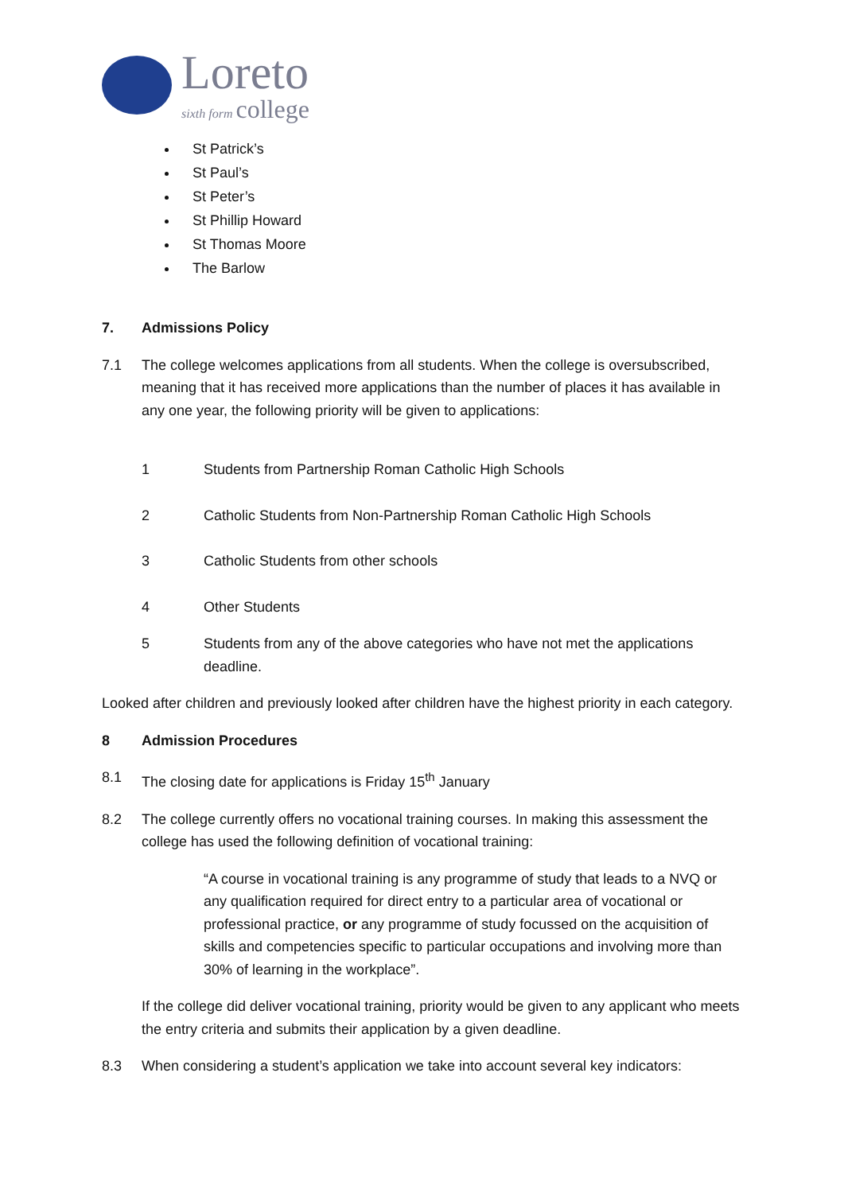Loreto
sixth form college
St Patrick’s
St Paul’s
St Peter’s
St Phillip Howard
St Thomas Moore
The Barlow
7. Admissions Policy
7.1 The college welcomes applications from all students. When the college is oversubscribed, meaning that it has received more applications than the number of places it has available in any one year, the following priority will be given to applications:
1 Students from Partnership Roman Catholic High Schools
2 Catholic Students from Non-Partnership Roman Catholic High Schools
3 Catholic Students from other schools
4 Other Students
5 Students from any of the above categories who have not met the applications deadline.
Looked after children and previously looked after children have the highest priority in each category.
8 Admission Procedures
8.1 The closing date for applications is Friday 15<sup>th</sup> January
8.2 The college currently offers no vocational training courses. In making this assessment the college has used the following definition of vocational training:
“A course in vocational training is any programme of study that leads to a NVQ or any qualification required for direct entry to a particular area of vocational or professional practice, or any programme of study focussed on the acquisition of skills and competencies specific to particular occupations and involving more than 30% of learning in the workplace”.
If the college did deliver vocational training, priority would be given to any applicant who meets the entry criteria and submits their application by a given deadline.
8.3 When considering a student’s application we take into account several key indicators: